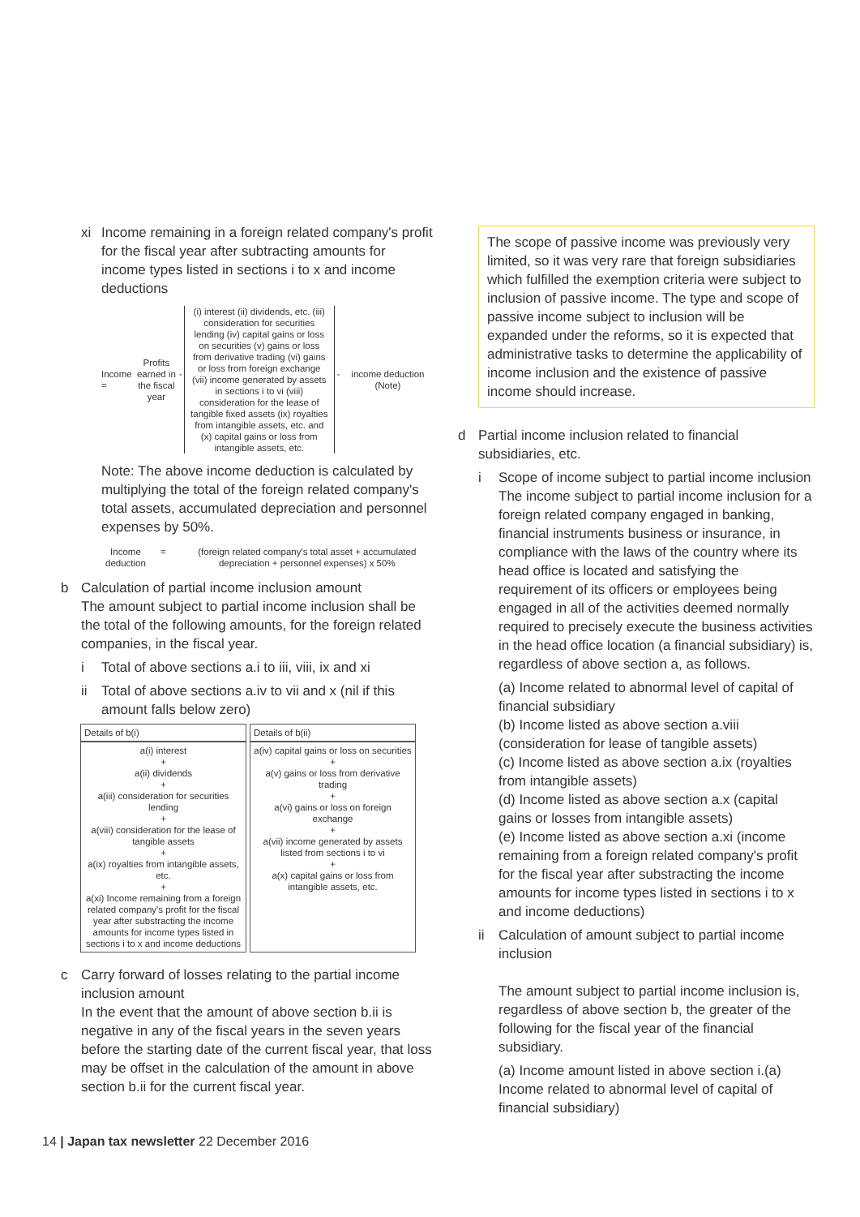xi Income remaining in a foreign related company's profit for the fiscal year after subtracting amounts for income types listed in sections i to x and income deductions
Income = Profits earned in the fiscal year - (i) interest (ii) dividends, etc. (iii) consideration for securities lending (iv) capital gains or loss on securities (v) gains or loss from derivative trading (vi) gains or loss from foreign exchange (vii) income generated by assets in sections i to vi (viii) consideration for the lease of tangible fixed assets (ix) royalties from intangible assets, etc. and (x) capital gains or loss from intangible assets, etc. - income deduction (Note)
Note: The above income deduction is calculated by multiplying the total of the foreign related company's total assets, accumulated depreciation and personnel expenses by 50%.
Income
deduction = (foreign related company's total asset + accumulated depreciation + personnel expenses) x 50%
b Calculation of partial income inclusion amount
The amount subject to partial income inclusion shall be the total of the following amounts, for the foreign related companies, in the fiscal year.
i Total of above sections a.i to iii, viii, ix and xi
ii Total of above sections a.iv to vii and x (nil if this amount falls below zero)
| Details of b(i) | Details of b(ii) |
| a(i) interest + a(ii) dividends + a(iii) consideration for securities lending + a(viii) consideration for the lease of tangible assets + a(ix) royalties from intangible assets, etc. + a(xi) Income remaining from a foreign related company's profit for the fiscal year after substracting the income amounts for income types listed in sections i to x and income deductions | a(iv) capital gains or loss on securities + a(v) gains or loss from derivative trading + a(vi) gains or loss on foreign exchange + a(vii) income generated by assets listed from sections i to vi + a(x) capital gains or loss from intangible assets, etc. |
c Carry forward of losses relating to the partial income inclusion amount
In the event that the amount of above section b.ii is negative in any of the fiscal years in the seven years before the starting date of the current fiscal year, that loss may be offset in the calculation of the amount in above section b.ii for the current fiscal year.
The scope of passive income was previously very limited, so it was very rare that foreign subsidiaries which fulfilled the exemption criteria were subject to inclusion of passive income. The type and scope of passive income subject to inclusion will be expanded under the reforms, so it is expected that administrative tasks to determine the applicability of income inclusion and the existence of passive income should increase.
d Partial income inclusion related to financial subsidiaries, etc.
i Scope of income subject to partial income inclusion The income subject to partial income inclusion for a foreign related company engaged in banking, financial instruments business or insurance, in compliance with the laws of the country where its head office is located and satisfying the requirement of its officers or employees being engaged in all of the activities deemed normally required to precisely execute the business activities in the head office location (a financial subsidiary) is, regardless of above section a, as follows.
(a) Income related to abnormal level of capital of financial subsidiary
(b) Income listed as above section a.viii (consideration for lease of tangible assets)
(c) Income listed as above section a.ix (royalties from intangible assets)
(d) Income listed as above section a.x (capital gains or losses from intangible assets)
(e) Income listed as above section a.xi (income remaining from a foreign related company's profit for the fiscal year after substracting the income amounts for income types listed in sections i to x and income deductions)
ii Calculation of amount subject to partial income inclusion
The amount subject to partial income inclusion is, regardless of above section b, the greater of the following for the fiscal year of the financial subsidiary.
(a) Income amount listed in above section i.(a) Income related to abnormal level of capital of financial subsidiary)
14 | Japan tax newsletter 22 December 2016